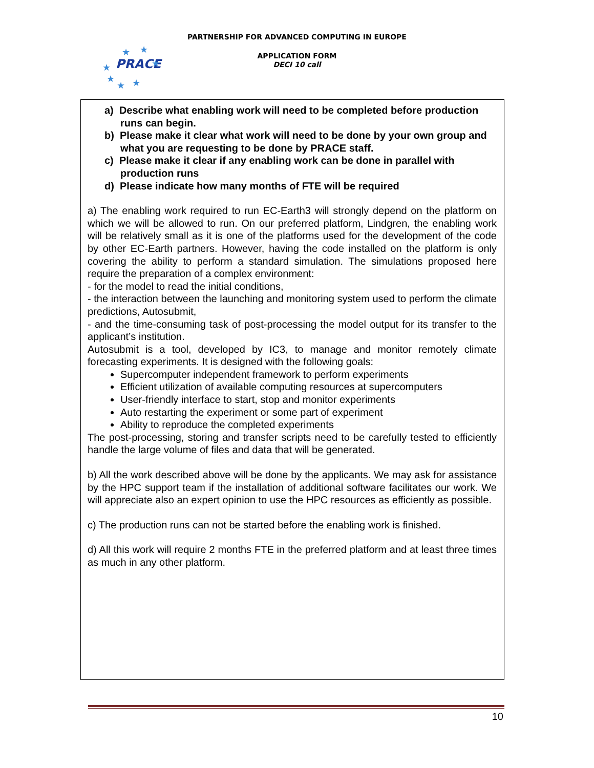PARTNERSHIP FOR ADVANCED COMPUTING IN EUROPE
PRACE
★
★
★
★
★
★
★
APPLICATION FORM
DECI 10 call
a) Describe what enabling work will need to be completed before production runs can begin.
b) Please make it clear what work will need to be done by your own group and what you are requesting to be done by PRACE staff.
c) Please make it clear if any enabling work can be done in parallel with production runs
d) Please indicate how many months of FTE will be required
a) The enabling work required to run EC-Earth3 will strongly depend on the platform on which we will be allowed to run. On our preferred platform, Lindgren, the enabling work will be relatively small as it is one of the platforms used for the development of the code by other EC-Earth partners. However, having the code installed on the platform is only covering the ability to perform a standard simulation. The simulations proposed here require the preparation of a complex environment:
- for the model to read the initial conditions,
- the interaction between the launching and monitoring system used to perform the climate predictions, Autosubmit,
- and the time-consuming task of post-processing the model output for its transfer to the applicant’s institution.
Autosubmit is a tool, developed by IC3, to manage and monitor remotely climate forecasting experiments. It is designed with the following goals:
Supercomputer independent framework to perform experiments
Efficient utilization of available computing resources at supercomputers
User-friendly interface to start, stop and monitor experiments
Auto restarting the experiment or some part of experiment
Ability to reproduce the completed experiments
The post-processing, storing and transfer scripts need to be carefully tested to efficiently handle the large volume of files and data that will be generated.
b) All the work described above will be done by the applicants. We may ask for assistance by the HPC support team if the installation of additional software facilitates our work. We will appreciate also an expert opinion to use the HPC resources as efficiently as possible.
c) The production runs can not be started before the enabling work is finished.
d) All this work will require 2 months FTE in the preferred platform and at least three times as much in any other platform.
10